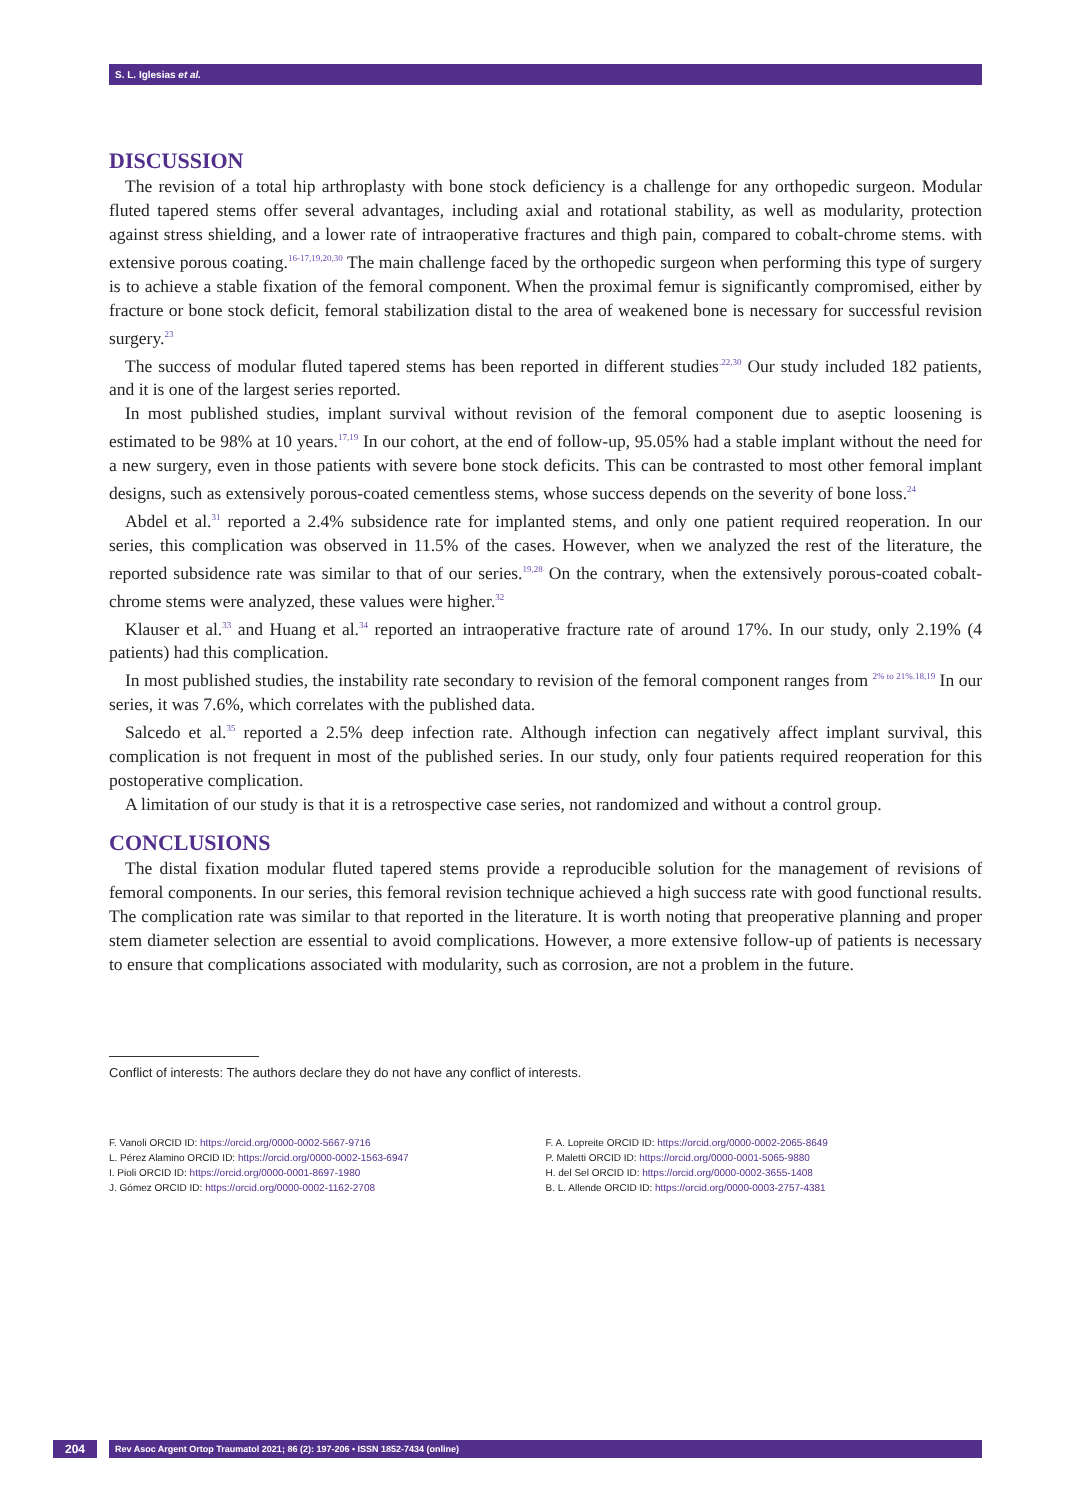S. L. Iglesias et al.
DISCUSSION
The revision of a total hip arthroplasty with bone stock deficiency is a challenge for any orthopedic surgeon. Modular fluted tapered stems offer several advantages, including axial and rotational stability, as well as modularity, protection against stress shielding, and a lower rate of intraoperative fractures and thigh pain, compared to cobalt-chrome stems. with extensive porous coating.<sup>16-17,19,20,30</sup> The main challenge faced by the orthopedic surgeon when performing this type of surgery is to achieve a stable fixation of the femoral component. When the proximal femur is significantly compromised, either by fracture or bone stock deficit, femoral stabilization distal to the area of weakened bone is necessary for successful revision surgery.<sup>23</sup>
The success of modular fluted tapered stems has been reported in different studies<sup>.22,30</sup> Our study included 182 patients, and it is one of the largest series reported.
In most published studies, implant survival without revision of the femoral component due to aseptic loosening is estimated to be 98% at 10 years.<sup>17,19</sup> In our cohort, at the end of follow-up, 95.05% had a stable implant without the need for a new surgery, even in those patients with severe bone stock deficits. This can be contrasted to most other femoral implant designs, such as extensively porous-coated cementless stems, whose success depends on the severity of bone loss.<sup>24</sup>
Abdel et al.<sup>31</sup> reported a 2.4% subsidence rate for implanted stems, and only one patient required reoperation. In our series, this complication was observed in 11.5% of the cases. However, when we analyzed the rest of the literature, the reported subsidence rate was similar to that of our series.<sup>19,28</sup> On the contrary, when the extensively porous-coated cobalt-chrome stems were analyzed, these values were higher.<sup>32</sup>
Klauser et al.<sup>33</sup> and Huang et al.<sup>34</sup> reported an intraoperative fracture rate of around 17%. In our study, only 2.19% (4 patients) had this complication.
In most published studies, the instability rate secondary to revision of the femoral component ranges from <sup>2% to 21%.18,19</sup> In our series, it was 7.6%, which correlates with the published data.
Salcedo et al.<sup>35</sup> reported a 2.5% deep infection rate. Although infection can negatively affect implant survival, this complication is not frequent in most of the published series. In our study, only four patients required reoperation for this postoperative complication.
A limitation of our study is that it is a retrospective case series, not randomized and without a control group.
CONCLUSIONS
The distal fixation modular fluted tapered stems provide a reproducible solution for the management of revisions of femoral components. In our series, this femoral revision technique achieved a high success rate with good functional results. The complication rate was similar to that reported in the literature. It is worth noting that preoperative planning and proper stem diameter selection are essential to avoid complications. However, a more extensive follow-up of patients is necessary to ensure that complications associated with modularity, such as corrosion, are not a problem in the future.
Conflict of interests: The authors declare they do not have any conflict of interests.
F. Vanoli ORCID ID: https://orcid.org/0000-0002-5667-9716
L. Pérez Alamino ORCID ID: https://orcid.org/0000-0002-1563-6947
I. Pioli ORCID ID: https://orcid.org/0000-0001-8697-1980
J. Gómez ORCID ID: https://orcid.org/0000-0002-1162-2708
F. A. Lopreite ORCID ID: https://orcid.org/0000-0002-2065-8649
P. Maletti ORCID ID: https://orcid.org/0000-0001-5065-9880
H. del Sel ORCID ID: https://orcid.org/0000-0002-3655-1408
B. L. Allende ORCID ID: https://orcid.org/0000-0003-2757-4381
204
Rev Asoc Argent Ortop Traumatol 2021; 86 (2): 197-206 • ISSN 1852-7434 (online)